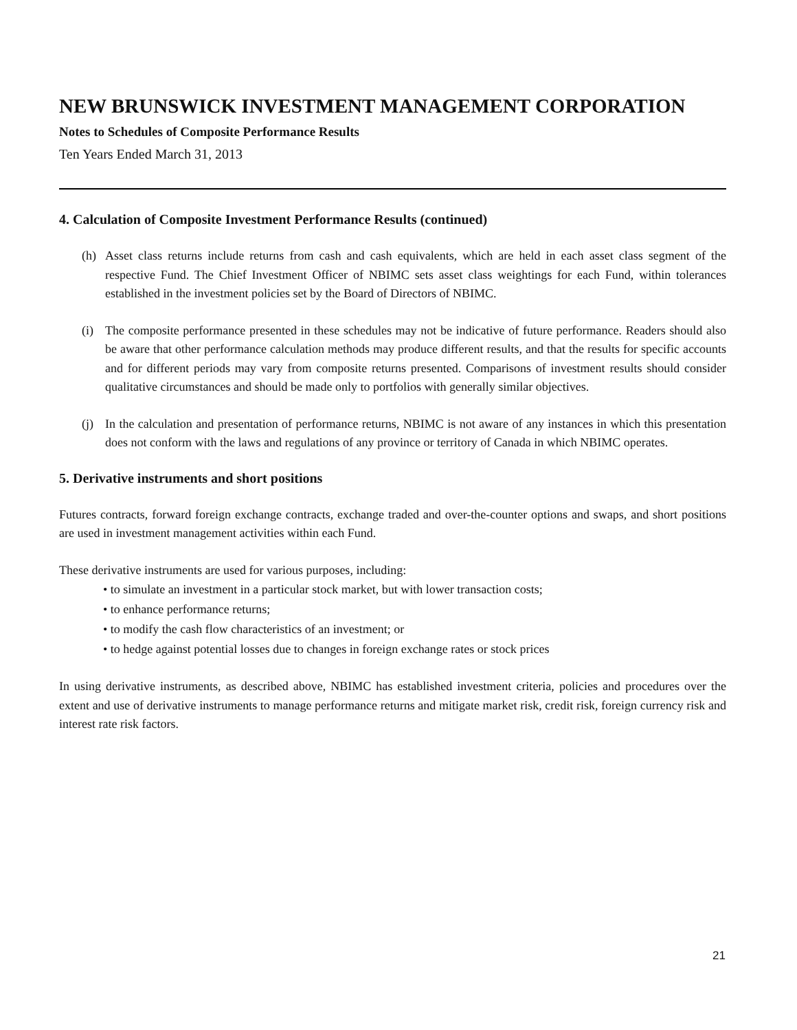NEW BRUNSWICK INVESTMENT MANAGEMENT CORPORATION
Notes to Schedules of Composite Performance Results
Ten Years Ended March 31, 2013
4. Calculation of Composite Investment Performance Results (continued)
(h) Asset class returns include returns from cash and cash equivalents, which are held in each asset class segment of the respective Fund. The Chief Investment Officer of NBIMC sets asset class weightings for each Fund, within tolerances established in the investment policies set by the Board of Directors of NBIMC.
(i) The composite performance presented in these schedules may not be indicative of future performance. Readers should also be aware that other performance calculation methods may produce different results, and that the results for specific accounts and for different periods may vary from composite returns presented. Comparisons of investment results should consider qualitative circumstances and should be made only to portfolios with generally similar objectives.
(j) In the calculation and presentation of performance returns, NBIMC is not aware of any instances in which this presentation does not conform with the laws and regulations of any province or territory of Canada in which NBIMC operates.
5. Derivative instruments and short positions
Futures contracts, forward foreign exchange contracts, exchange traded and over-the-counter options and swaps, and short positions are used in investment management activities within each Fund.
These derivative instruments are used for various purposes, including:
• to simulate an investment in a particular stock market, but with lower transaction costs;
• to enhance performance returns;
• to modify the cash flow characteristics of an investment; or
• to hedge against potential losses due to changes in foreign exchange rates or stock prices
In using derivative instruments, as described above, NBIMC has established investment criteria, policies and procedures over the extent and use of derivative instruments to manage performance returns and mitigate market risk, credit risk, foreign currency risk and interest rate risk factors.
21